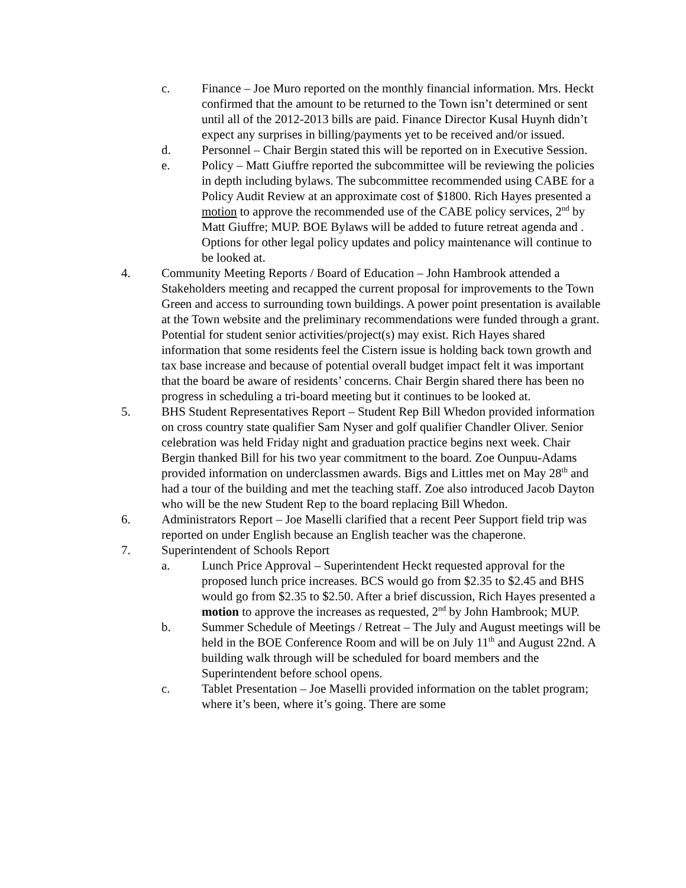c. Finance – Joe Muro reported on the monthly financial information. Mrs. Heckt confirmed that the amount to be returned to the Town isn’t determined or sent until all of the 2012-2013 bills are paid. Finance Director Kusal Huynh didn’t expect any surprises in billing/payments yet to be received and/or issued.
d. Personnel – Chair Bergin stated this will be reported on in Executive Session.
e. Policy – Matt Giuffre reported the subcommittee will be reviewing the policies in depth including bylaws. The subcommittee recommended using CABE for a Policy Audit Review at an approximate cost of $1800. Rich Hayes presented a motion to approve the recommended use of the CABE policy services, 2<sup>nd</sup> by Matt Giuffre; MUP. BOE Bylaws will be added to future retreat agenda and . Options for other legal policy updates and policy maintenance will continue to be looked at.
4. Community Meeting Reports / Board of Education – John Hambrook attended a Stakeholders meeting and recapped the current proposal for improvements to the Town Green and access to surrounding town buildings. A power point presentation is available at the Town website and the preliminary recommendations were funded through a grant. Potential for student senior activities/project(s) may exist. Rich Hayes shared information that some residents feel the Cistern issue is holding back town growth and tax base increase and because of potential overall budget impact felt it was important that the board be aware of residents’ concerns. Chair Bergin shared there has been no progress in scheduling a tri-board meeting but it continues to be looked at.
5. BHS Student Representatives Report – Student Rep Bill Whedon provided information on cross country state qualifier Sam Nyser and golf qualifier Chandler Oliver. Senior celebration was held Friday night and graduation practice begins next week. Chair Bergin thanked Bill for his two year commitment to the board. Zoe Ounpuu-Adams provided information on underclassmen awards. Bigs and Littles met on May 28<sup>th</sup> and had a tour of the building and met the teaching staff. Zoe also introduced Jacob Dayton who will be the new Student Rep to the board replacing Bill Whedon.
6. Administrators Report – Joe Maselli clarified that a recent Peer Support field trip was reported on under English because an English teacher was the chaperone.
7. Superintendent of Schools Report
a. Lunch Price Approval – Superintendent Heckt requested approval for the proposed lunch price increases. BCS would go from $2.35 to $2.45 and BHS would go from $2.35 to $2.50. After a brief discussion, Rich Hayes presented a motion to approve the increases as requested, 2<sup>nd</sup> by John Hambrook; MUP.
b. Summer Schedule of Meetings / Retreat – The July and August meetings will be held in the BOE Conference Room and will be on July 11<sup>th</sup> and August 22nd. A building walk through will be scheduled for board members and the Superintendent before school opens.
c. Tablet Presentation – Joe Maselli provided information on the tablet program; where it’s been, where it’s going. There are some